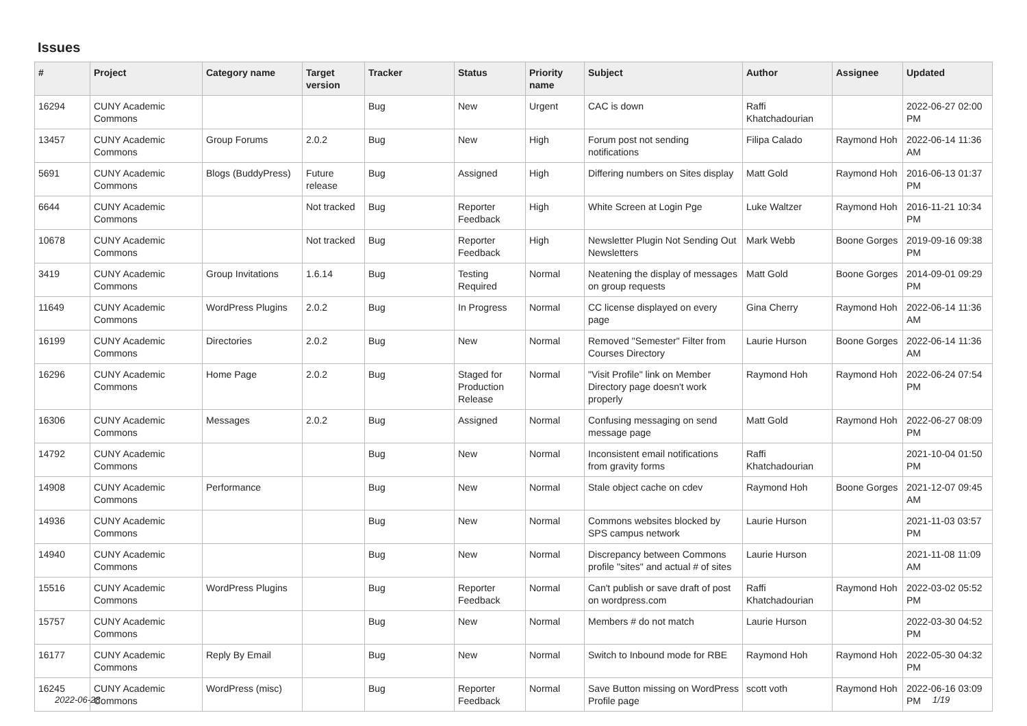Issues
| # | Project | Category name | Target version | Tracker | Status | Priority name | Subject | Author | Assignee | Updated |
| --- | --- | --- | --- | --- | --- | --- | --- | --- | --- | --- |
| 16294 | CUNY Academic Commons | | | Bug | New | Urgent | CAC is down | Raffi Khatchadourian | | 2022-06-27 02:00 PM |
| 13457 | CUNY Academic Commons | Group Forums | 2.0.2 | Bug | New | High | Forum post not sending notifications | Filipa Calado | Raymond Hoh | 2022-06-14 11:36 AM |
| 5691 | CUNY Academic Commons | Blogs (BuddyPress) | Future release | Bug | Assigned | High | Differing numbers on Sites display | Matt Gold | Raymond Hoh | 2016-06-13 01:37 PM |
| 6644 | CUNY Academic Commons | | Not tracked | Bug | Reporter Feedback | High | White Screen at Login Pge | Luke Waltzer | Raymond Hoh | 2016-11-21 10:34 PM |
| 10678 | CUNY Academic Commons | | Not tracked | Bug | Reporter Feedback | High | Newsletter Plugin Not Sending Out Newsletters | Mark Webb | Boone Gorges | 2019-09-16 09:38 PM |
| 3419 | CUNY Academic Commons | Group Invitations | 1.6.14 | Bug | Testing Required | Normal | Neatening the display of messages on group requests | Matt Gold | Boone Gorges | 2014-09-01 09:29 PM |
| 11649 | CUNY Academic Commons | WordPress Plugins | 2.0.2 | Bug | In Progress | Normal | CC license displayed on every page | Gina Cherry | Raymond Hoh | 2022-06-14 11:36 AM |
| 16199 | CUNY Academic Commons | Directories | 2.0.2 | Bug | New | Normal | Removed "Semester" Filter from Courses Directory | Laurie Hurson | Boone Gorges | 2022-06-14 11:36 AM |
| 16296 | CUNY Academic Commons | Home Page | 2.0.2 | Bug | Staged for Production Release | Normal | "Visit Profile" link on Member Directory page doesn't work properly | Raymond Hoh | Raymond Hoh | 2022-06-24 07:54 PM |
| 16306 | CUNY Academic Commons | Messages | 2.0.2 | Bug | Assigned | Normal | Confusing messaging on send message page | Matt Gold | Raymond Hoh | 2022-06-27 08:09 PM |
| 14792 | CUNY Academic Commons | | | Bug | New | Normal | Inconsistent email notifications from gravity forms | Raffi Khatchadourian | | 2021-10-04 01:50 PM |
| 14908 | CUNY Academic Commons | Performance | | Bug | New | Normal | Stale object cache on cdev | Raymond Hoh | Boone Gorges | 2021-12-07 09:45 AM |
| 14936 | CUNY Academic Commons | | | Bug | New | Normal | Commons websites blocked by SPS campus network | Laurie Hurson | | 2021-11-03 03:57 PM |
| 14940 | CUNY Academic Commons | | | Bug | New | Normal | Discrepancy between Commons profile "sites" and actual # of sites | Laurie Hurson | | 2021-11-08 11:09 AM |
| 15516 | CUNY Academic Commons | WordPress Plugins | | Bug | Reporter Feedback | Normal | Can't publish or save draft of post on wordpress.com | Raffi Khatchadourian | Raymond Hoh | 2022-03-02 05:52 PM |
| 15757 | CUNY Academic Commons | | | Bug | New | Normal | Members # do not match | Laurie Hurson | | 2022-03-30 04:52 PM |
| 16177 | CUNY Academic Commons | Reply By Email | | Bug | New | Normal | Switch to Inbound mode for RBE | Raymond Hoh | Raymond Hoh | 2022-05-30 04:32 PM |
| 16245 | CUNY Academic Commons | WordPress (misc) | | Bug | Reporter Feedback | Normal | Save Button missing on WordPress Profile page | scott voth | Raymond Hoh | 2022-06-16 03:09 PM |
2022-06-28 1/19